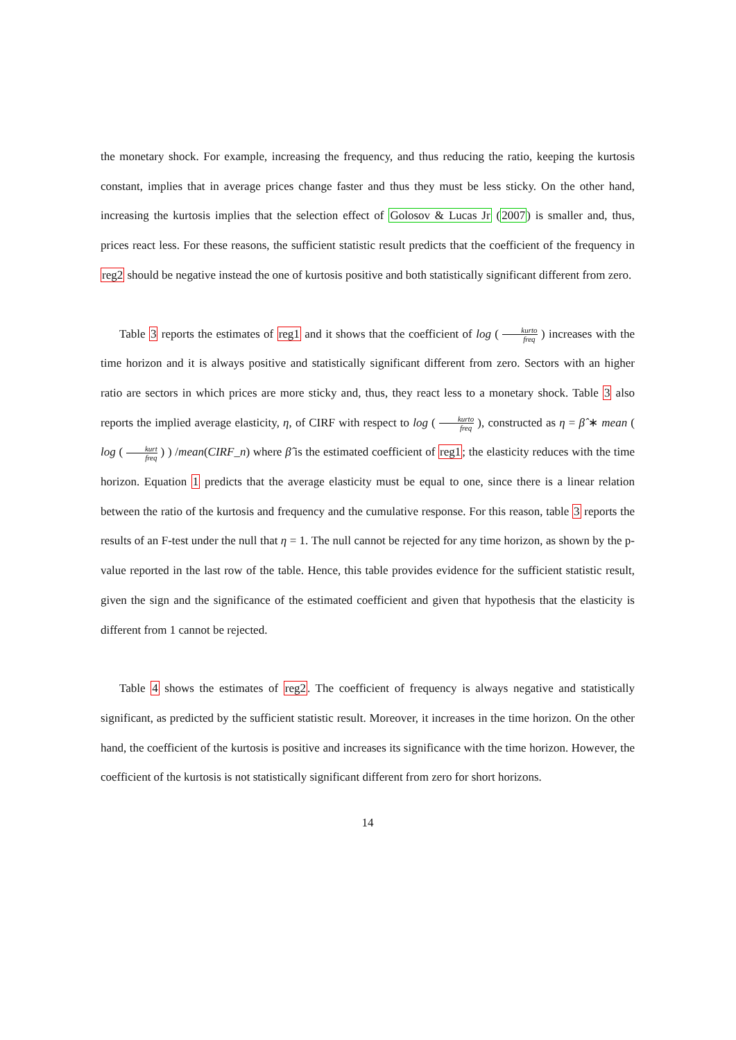the monetary shock. For example, increasing the frequency, and thus reducing the ratio, keeping the kurtosis constant, implies that in average prices change faster and thus they must be less sticky. On the other hand, increasing the kurtosis implies that the selection effect of Golosov & Lucas Jr (2007) is smaller and, thus, prices react less. For these reasons, the sufficient statistic result predicts that the coefficient of the frequency in reg2 should be negative instead the one of kurtosis positive and both statistically significant different from zero.
Table 3 reports the estimates of reg1 and it shows that the coefficient of log ( kurto freq ) increases with the time horizon and it is always positive and statistically significant different from zero. Sectors with an higher ratio are sectors in which prices are more sticky and, thus, they react less to a monetary shock. Table 3 also reports the implied average elasticity, η, of CIRF with respect to log ( kurto freq ), constructed as η = β̂ ∗ mean ( log ( kurt freq ) ) /mean(CIRF_n) where β̂ is the estimated coefficient of reg1; the elasticity reduces with the time horizon. Equation 1 predicts that the average elasticity must be equal to one, since there is a linear relation between the ratio of the kurtosis and frequency and the cumulative response. For this reason, table 3 reports the results of an F-test under the null that η = 1. The null cannot be rejected for any time horizon, as shown by the p-value reported in the last row of the table. Hence, this table provides evidence for the sufficient statistic result, given the sign and the significance of the estimated coefficient and given that hypothesis that the elasticity is different from 1 cannot be rejected.
Table 4 shows the estimates of reg2. The coefficient of frequency is always negative and statistically significant, as predicted by the sufficient statistic result. Moreover, it increases in the time horizon. On the other hand, the coefficient of the kurtosis is positive and increases its significance with the time horizon. However, the coefficient of the kurtosis is not statistically significant different from zero for short horizons.
14